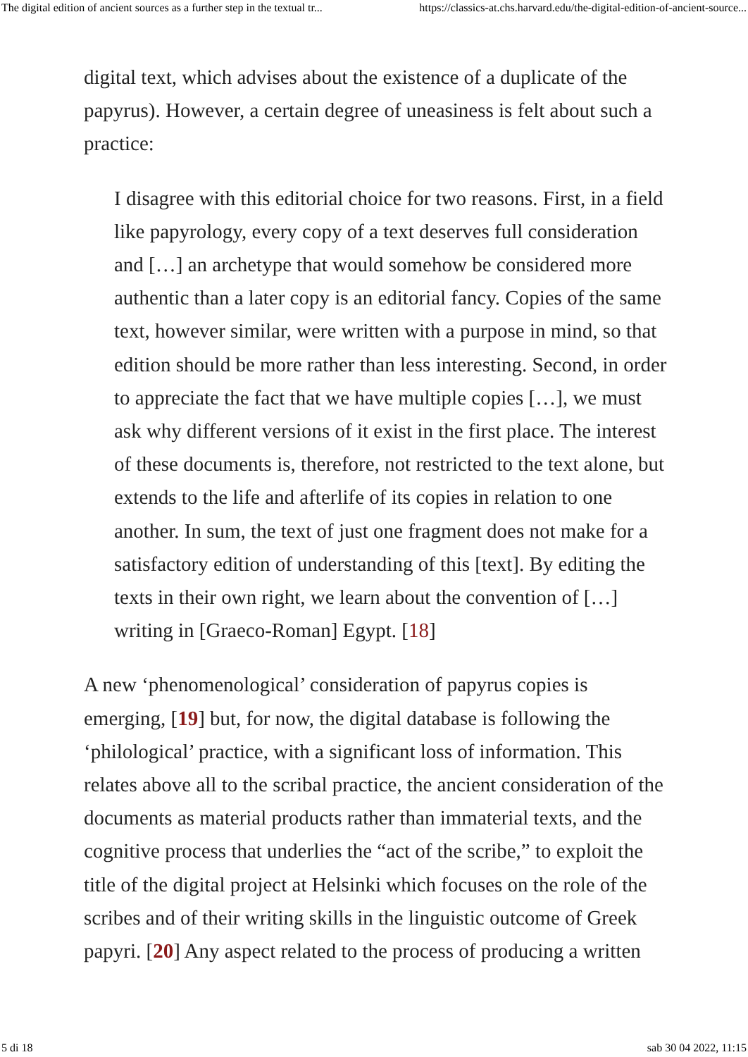The digital edition of ancient sources as a further step in the textual tr... https://classics-at.chs.harvard.edu/the-digital-edition-of-ancient-source...
digital text, which advises about the existence of a duplicate of the papyrus). However, a certain degree of uneasiness is felt about such a practice:
I disagree with this editorial choice for two reasons. First, in a field like papyrology, every copy of a text deserves full consideration and […] an archetype that would somehow be considered more authentic than a later copy is an editorial fancy. Copies of the same text, however similar, were written with a purpose in mind, so that edition should be more rather than less interesting. Second, in order to appreciate the fact that we have multiple copies […], we must ask why different versions of it exist in the first place. The interest of these documents is, therefore, not restricted to the text alone, but extends to the life and afterlife of its copies in relation to one another. In sum, the text of just one fragment does not make for a satisfactory edition of understanding of this [text]. By editing the texts in their own right, we learn about the convention of […] writing in [Graeco-Roman] Egypt. [18]
A new ‘phenomenological’ consideration of papyrus copies is emerging, [19] but, for now, the digital database is following the ‘philological’ practice, with a significant loss of information. This relates above all to the scribal practice, the ancient consideration of the documents as material products rather than immaterial texts, and the cognitive process that underlies the “act of the scribe,” to exploit the title of the digital project at Helsinki which focuses on the role of the scribes and of their writing skills in the linguistic outcome of Greek papyri. [20] Any aspect related to the process of producing a written
5 di 18 sab 30 04 2022, 11:15